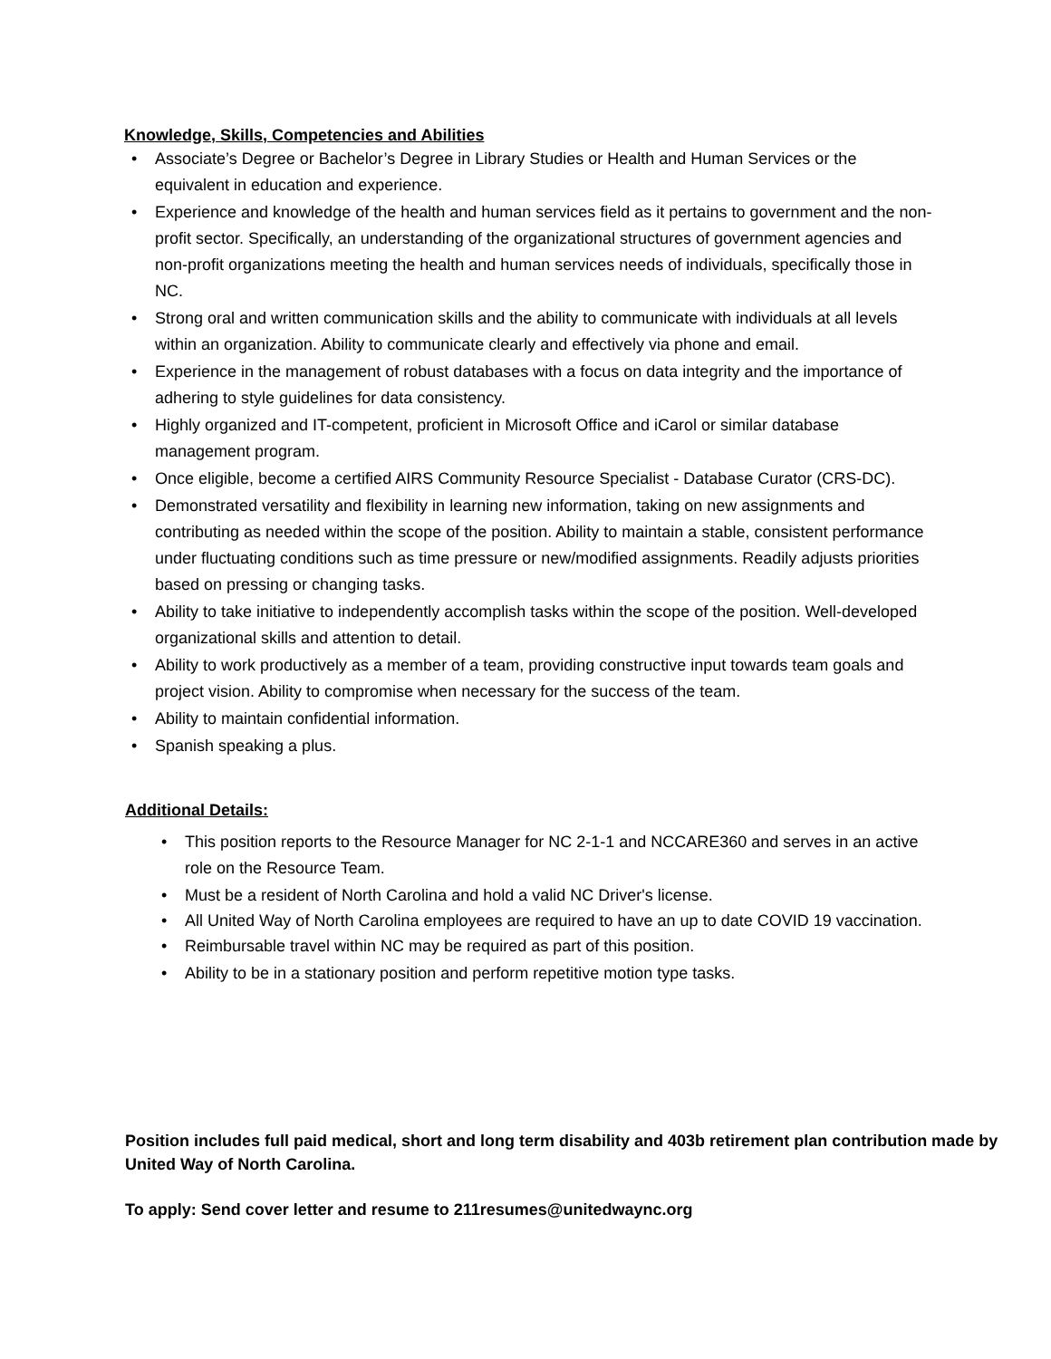Knowledge, Skills, Competencies and Abilities
• Associate’s Degree or Bachelor’s Degree in Library Studies or Health and Human Services or the equivalent in education and experience.
• Experience and knowledge of the health and human services field as it pertains to government and the non-profit sector. Specifically, an understanding of the organizational structures of government agencies and non-profit organizations meeting the health and human services needs of individuals, specifically those in NC.
• Strong oral and written communication skills and the ability to communicate with individuals at all levels within an organization. Ability to communicate clearly and effectively via phone and email.
• Experience in the management of robust databases with a focus on data integrity and the importance of adhering to style guidelines for data consistency.
• Highly organized and IT-competent, proficient in Microsoft Office and iCarol or similar database management program.
• Once eligible, become a certified AIRS Community Resource Specialist - Database Curator (CRS-DC).
• Demonstrated versatility and flexibility in learning new information, taking on new assignments and contributing as needed within the scope of the position. Ability to maintain a stable, consistent performance under fluctuating conditions such as time pressure or new/modified assignments. Readily adjusts priorities based on pressing or changing tasks.
• Ability to take initiative to independently accomplish tasks within the scope of the position. Well-developed organizational skills and attention to detail.
• Ability to work productively as a member of a team, providing constructive input towards team goals and project vision. Ability to compromise when necessary for the success of the team.
• Ability to maintain confidential information.
• Spanish speaking a plus.
Additional Details:
• This position reports to the Resource Manager for NC 2-1-1 and NCCARE360 and serves in an active role on the Resource Team.
• Must be a resident of North Carolina and hold a valid NC Driver's license.
• All United Way of North Carolina employees are required to have an up to date COVID 19 vaccination.
• Reimbursable travel within NC may be required as part of this position.
• Ability to be in a stationary position and perform repetitive motion type tasks.
Position includes full paid medical, short and long term disability and 403b retirement plan contribution made by United Way of North Carolina.
To apply: Send cover letter and resume to 211resumes@unitedwaync.org